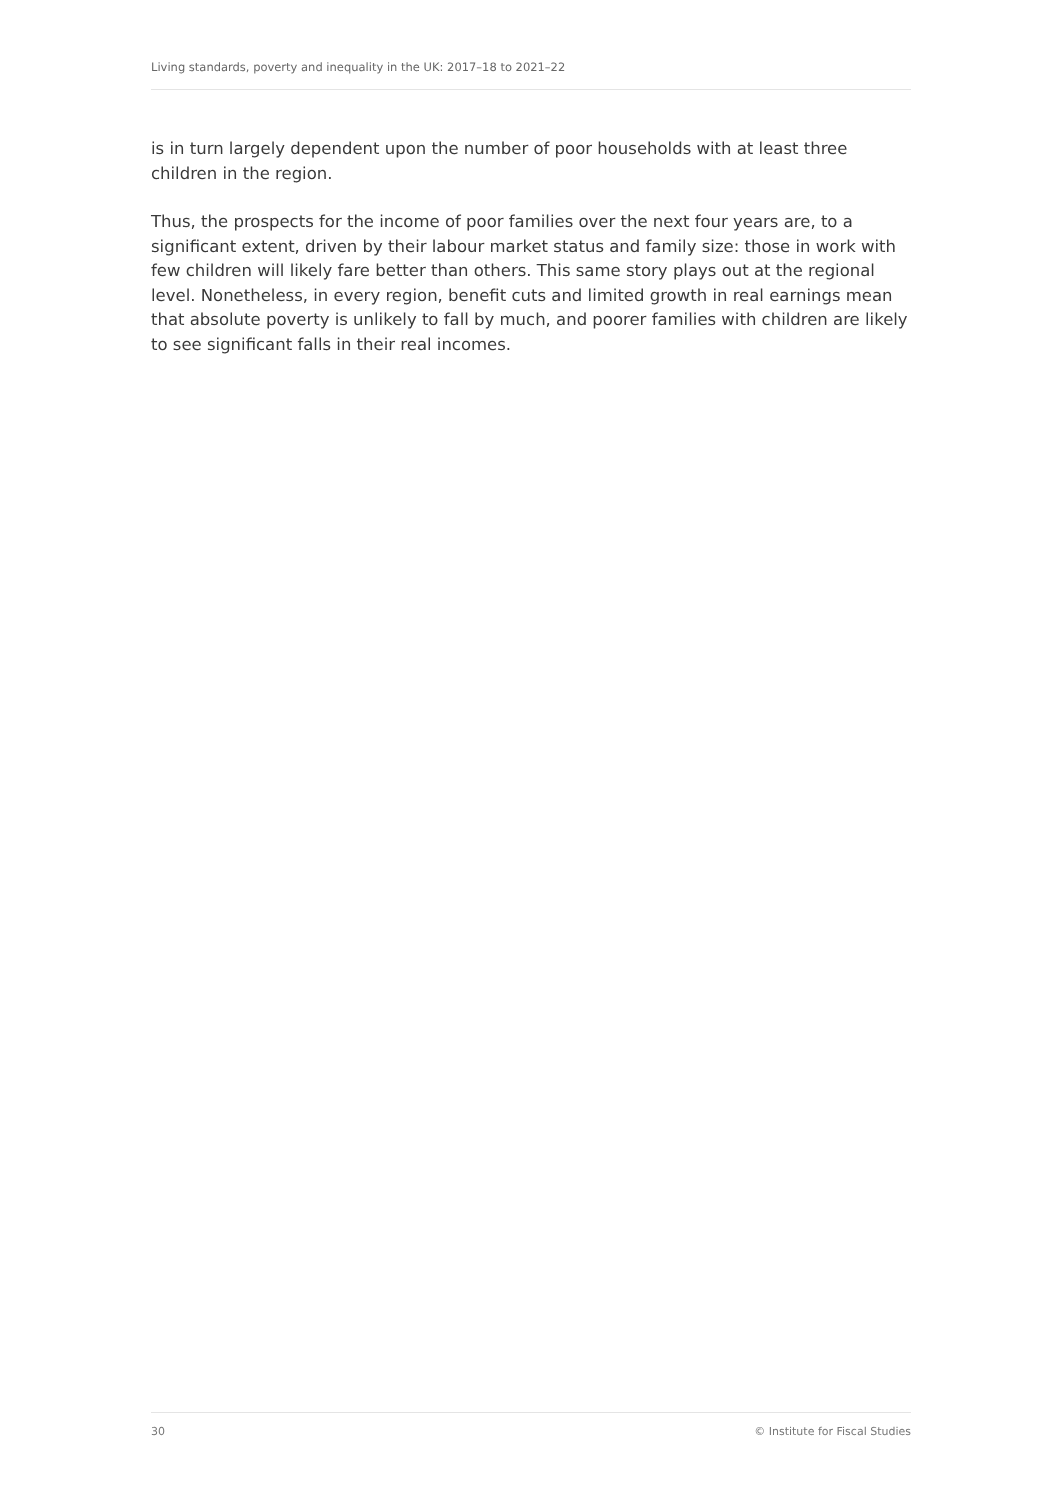Living standards, poverty and inequality in the UK: 2017–18 to 2021–22
is in turn largely dependent upon the number of poor households with at least three children in the region.
Thus, the prospects for the income of poor families over the next four years are, to a significant extent, driven by their labour market status and family size: those in work with few children will likely fare better than others. This same story plays out at the regional level. Nonetheless, in every region, benefit cuts and limited growth in real earnings mean that absolute poverty is unlikely to fall by much, and poorer families with children are likely to see significant falls in their real incomes.
30 © Institute for Fiscal Studies